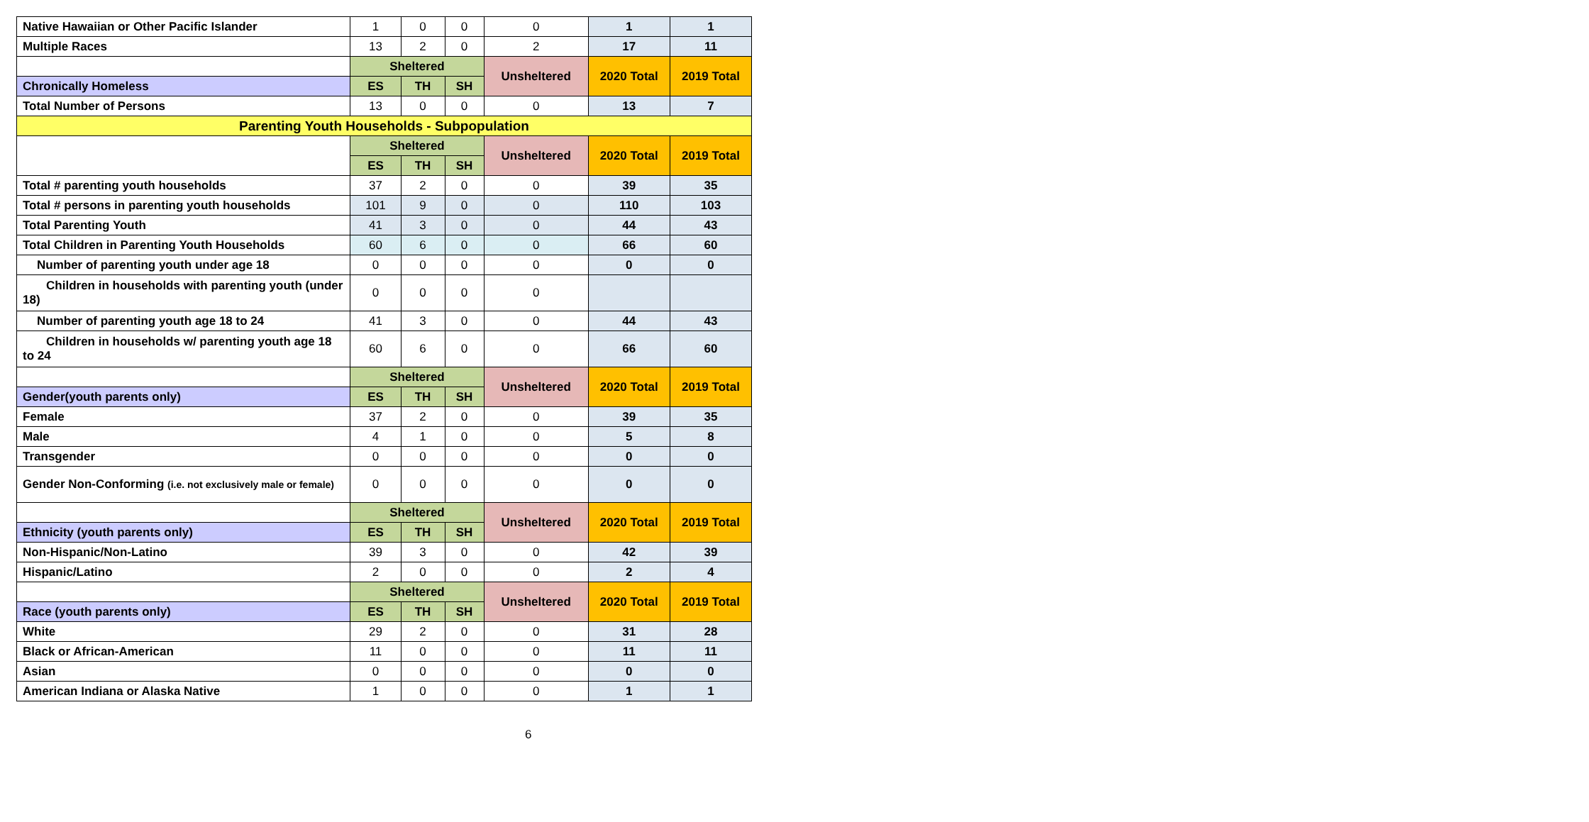| Native Hawaiian or Other Pacific Islander | 1 | 0 | 0 | 0 | 1 | 1 |
| Multiple Races | 13 | 2 | 0 | 2 | 17 | 11 |
| | Sheltered | | | Unsheltered | 2020 Total | 2019 Total |
| Chronically Homeless | ES | TH | SH | | | |
| Total Number of Persons | 13 | 0 | 0 | 0 | 13 | 7 |
| Parenting Youth Households - Subpopulation | | | | | | |
| | Sheltered | | | Unsheltered | 2020 Total | 2019 Total |
| | ES | TH | SH | | | |
| Total # parenting youth households | 37 | 2 | 0 | 0 | 39 | 35 |
| Total # persons in parenting youth households | 101 | 9 | 0 | 0 | 110 | 103 |
| Total Parenting Youth | 41 | 3 | 0 | 0 | 44 | 43 |
| Total Children in Parenting Youth Households | 60 | 6 | 0 | 0 | 66 | 60 |
| Number of parenting youth under age 18 | 0 | 0 | 0 | 0 | 0 | 0 |
| Children in households with parenting youth (under 18) | 0 | 0 | 0 | 0 | | |
| Number of parenting youth age 18 to 24 | 41 | 3 | 0 | 0 | 44 | 43 |
| Children in households w/ parenting youth age 18 to 24 | 60 | 6 | 0 | 0 | 66 | 60 |
| | Sheltered | | | Unsheltered | 2020 Total | 2019 Total |
| Gender(youth parents only) | ES | TH | SH | | | |
| Female | 37 | 2 | 0 | 0 | 39 | 35 |
| Male | 4 | 1 | 0 | 0 | 5 | 8 |
| Transgender | 0 | 0 | 0 | 0 | 0 | 0 |
| Gender Non-Conforming (i.e. not exclusively male or female) | 0 | 0 | 0 | 0 | 0 | 0 |
| | Sheltered | | | Unsheltered | 2020 Total | 2019 Total |
| Ethnicity (youth parents only) | ES | TH | SH | | | |
| Non-Hispanic/Non-Latino | 39 | 3 | 0 | 0 | 42 | 39 |
| Hispanic/Latino | 2 | 0 | 0 | 0 | 2 | 4 |
| | Sheltered | | | Unsheltered | 2020 Total | 2019 Total |
| Race (youth parents only) | ES | TH | SH | | | |
| White | 29 | 2 | 0 | 0 | 31 | 28 |
| Black or African-American | 11 | 0 | 0 | 0 | 11 | 11 |
| Asian | 0 | 0 | 0 | 0 | 0 | 0 |
| American Indiana or Alaska Native | 1 | 0 | 0 | 0 | 1 | 1 |
6